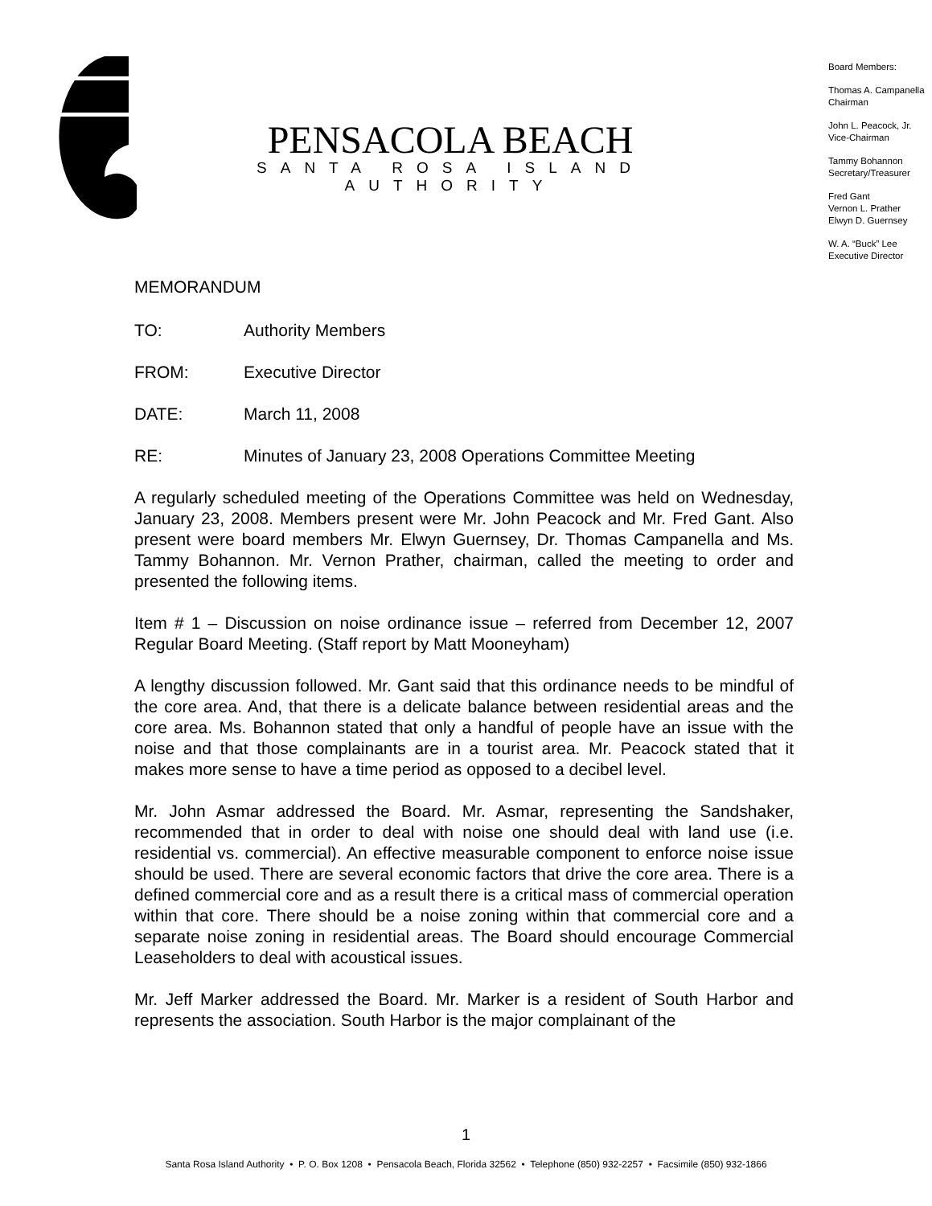PENSACOLA BEACH
SANTA ROSA ISLAND AUTHORITY
Board Members:
Thomas A. Campanella
Chairman
John L. Peacock, Jr.
Vice-Chairman
Tammy Bohannon
Secretary/Treasurer
Fred Gant
Vernon L. Prather
Elwyn D. Guernsey
W. A. “Buck” Lee
Executive Director
MEMORANDUM
TO: Authority Members
FROM: Executive Director
DATE: March 11, 2008
RE: Minutes of January 23, 2008 Operations Committee Meeting
A regularly scheduled meeting of the Operations Committee was held on Wednesday, January 23, 2008. Members present were Mr. John Peacock and Mr. Fred Gant. Also present were board members Mr. Elwyn Guernsey, Dr. Thomas Campanella and Ms. Tammy Bohannon. Mr. Vernon Prather, chairman, called the meeting to order and presented the following items.
Item # 1 – Discussion on noise ordinance issue – referred from December 12, 2007 Regular Board Meeting. (Staff report by Matt Mooneyham)
A lengthy discussion followed. Mr. Gant said that this ordinance needs to be mindful of the core area. And, that there is a delicate balance between residential areas and the core area. Ms. Bohannon stated that only a handful of people have an issue with the noise and that those complainants are in a tourist area. Mr. Peacock stated that it makes more sense to have a time period as opposed to a decibel level.
Mr. John Asmar addressed the Board. Mr. Asmar, representing the Sandshaker, recommended that in order to deal with noise one should deal with land use (i.e. residential vs. commercial). An effective measurable component to enforce noise issue should be used. There are several economic factors that drive the core area. There is a defined commercial core and as a result there is a critical mass of commercial operation within that core. There should be a noise zoning within that commercial core and a separate noise zoning in residential areas. The Board should encourage Commercial Leaseholders to deal with acoustical issues.
Mr. Jeff Marker addressed the Board. Mr. Marker is a resident of South Harbor and represents the association. South Harbor is the major complainant of the
1
Santa Rosa Island Authority • P. O. Box 1208 • Pensacola Beach, Florida 32562 • Telephone (850) 932-2257 • Facsimile (850) 932-1866